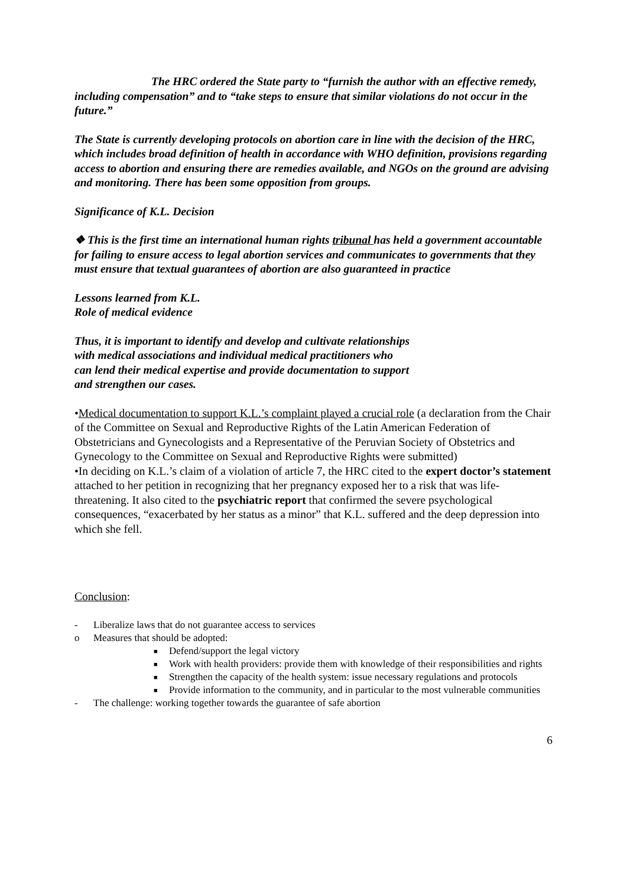The HRC ordered the State party to “furnish the author with an effective remedy, including compensation” and to “take steps to ensure that similar violations do not occur in the future.”
The State is currently developing protocols on abortion care in line with the decision of the HRC, which includes broad definition of health in accordance with WHO definition, provisions regarding access to abortion and ensuring there are remedies available, and NGOs on the ground are advising and monitoring. There has been some opposition from groups.
Significance of K.L. Decision
❖ This is the first time an international human rights tribunal has held a government accountable for failing to ensure access to legal abortion services and communicates to governments that they must ensure that textual guarantees of abortion are also guaranteed in practice
Lessons learned from K.L.
Role of medical evidence
Thus, it is important to identify and develop and cultivate relationships with medical associations and individual medical practitioners who can lend their medical expertise and provide documentation to support and strengthen our cases.
•Medical documentation to support K.L.’s complaint played a crucial role (a declaration from the Chair of the Committee on Sexual and Reproductive Rights of the Latin American Federation of Obstetricians and Gynecologists and a Representative of the Peruvian Society of Obstetrics and Gynecology to the Committee on Sexual and Reproductive Rights were submitted)
•In deciding on K.L.’s claim of a violation of article 7, the HRC cited to the expert doctor’s statement attached to her petition in recognizing that her pregnancy exposed her to a risk that was life-threatening. It also cited to the psychiatric report that confirmed the severe psychological consequences, “exacerbated by her status as a minor” that K.L. suffered and the deep depression into which she fell.
Conclusion:
- Liberalize laws that do not guarantee access to services
o Measures that should be adopted:
■ Defend/support the legal victory
■ Work with health providers: provide them with knowledge of their responsibilities and rights
■ Strengthen the capacity of the health system: issue necessary regulations and protocols
■ Provide information to the community, and in particular to the most vulnerable communities
- The challenge: working together towards the guarantee of safe abortion
6